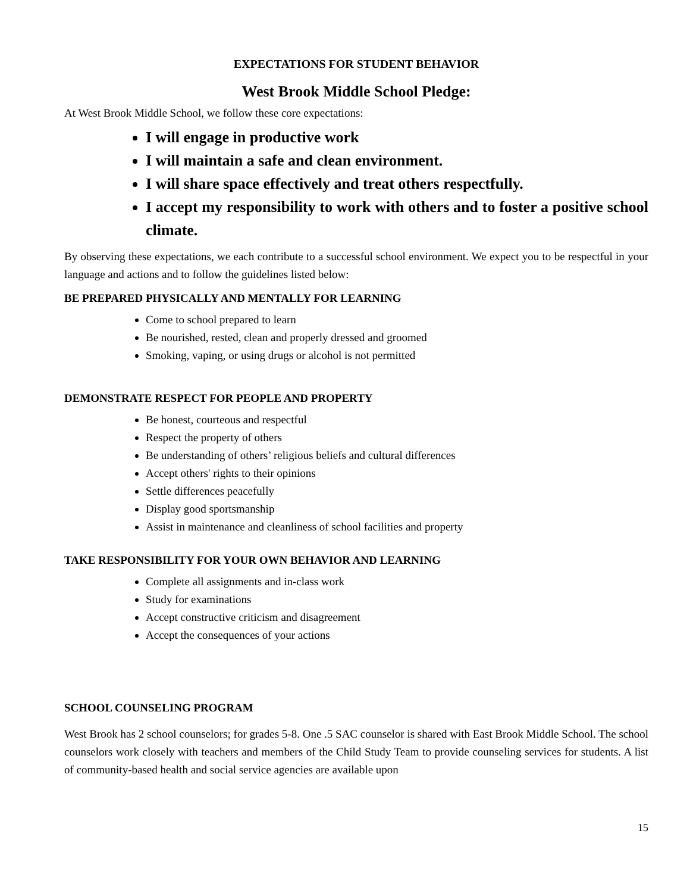EXPECTATIONS FOR STUDENT BEHAVIOR
West Brook Middle School Pledge:
At West Brook Middle School, we follow these core expectations:
I will engage in productive work
I will maintain a safe and clean environment.
I will share space effectively and treat others respectfully.
I accept my responsibility to work with others and to foster a positive school climate.
By observing these expectations, we each contribute to a successful school environment. We expect you to be respectful in your language and actions and to follow the guidelines listed below:
BE PREPARED PHYSICALLY AND MENTALLY FOR LEARNING
Come to school prepared to learn
Be nourished, rested, clean and properly dressed and groomed
Smoking, vaping, or using drugs or alcohol is not permitted
DEMONSTRATE RESPECT FOR PEOPLE AND PROPERTY
Be honest, courteous and respectful
Respect the property of others
Be understanding of others’ religious beliefs and cultural differences
Accept others' rights to their opinions
Settle differences peacefully
Display good sportsmanship
Assist in maintenance and cleanliness of school facilities and property
TAKE RESPONSIBILITY FOR YOUR OWN BEHAVIOR AND LEARNING
Complete all assignments and in-class work
Study for examinations
Accept constructive criticism and disagreement
Accept the consequences of your actions
SCHOOL COUNSELING PROGRAM
West Brook has 2 school counselors; for grades 5-8. One .5 SAC counselor is shared with East Brook Middle School. The school counselors work closely with teachers and members of the Child Study Team to provide counseling services for students. A list of community-based health and social service agencies are available upon
15